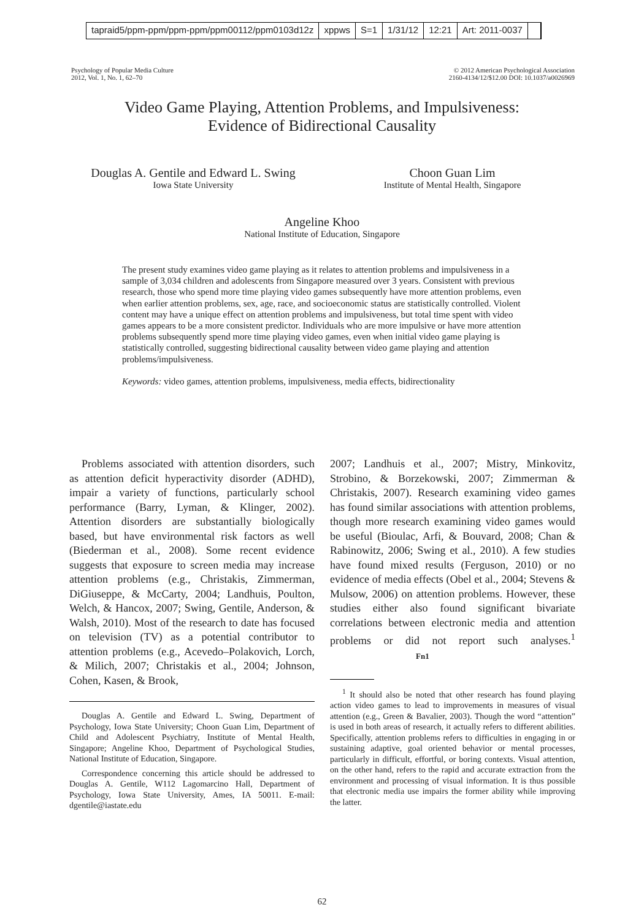tapraid5/ppm-ppm/ppm-ppm/ppm00112/ppm0103d12z xppws S=1 1/31/12 12:21 Art: 2011-0037
Psychology of Popular Media Culture
2012, Vol. 1, No. 1, 62–70
© 2012 American Psychological Association
2160-4134/12/$12.00 DOI: 10.1037/a0026969
Video Game Playing, Attention Problems, and Impulsiveness:
Evidence of Bidirectional Causality
Douglas A. Gentile and Edward L. Swing
Iowa State University
Choon Guan Lim
Institute of Mental Health, Singapore
Angeline Khoo
National Institute of Education, Singapore
The present study examines video game playing as it relates to attention problems and impulsiveness in a sample of 3,034 children and adolescents from Singapore measured over 3 years. Consistent with previous research, those who spend more time playing video games subsequently have more attention problems, even when earlier attention problems, sex, age, race, and socioeconomic status are statistically controlled. Violent content may have a unique effect on attention problems and impulsiveness, but total time spent with video games appears to be a more consistent predictor. Individuals who are more impulsive or have more attention problems subsequently spend more time playing video games, even when initial video game playing is statistically controlled, suggesting bidirectional causality between video game playing and attention problems/impulsiveness.
Keywords: video games, attention problems, impulsiveness, media effects, bidirectionality
Problems associated with attention disorders, such as attention deficit hyperactivity disorder (ADHD), impair a variety of functions, particularly school performance (Barry, Lyman, & Klinger, 2002). Attention disorders are substantially biologically based, but have environmental risk factors as well (Biederman et al., 2008). Some recent evidence suggests that exposure to screen media may increase attention problems (e.g., Christakis, Zimmerman, DiGiuseppe, & McCarty, 2004; Landhuis, Poulton, Welch, & Hancox, 2007; Swing, Gentile, Anderson, & Walsh, 2010). Most of the research to date has focused on television (TV) as a potential contributor to attention problems (e.g., Acevedo–Polakovich, Lorch, & Milich, 2007; Christakis et al., 2004; Johnson, Cohen, Kasen, & Brook,
Douglas A. Gentile and Edward L. Swing, Department of Psychology, Iowa State University; Choon Guan Lim, Department of Child and Adolescent Psychiatry, Institute of Mental Health, Singapore; Angeline Khoo, Department of Psychological Studies, National Institute of Education, Singapore.
Correspondence concerning this article should be addressed to Douglas A. Gentile, W112 Lagomarcino Hall, Department of Psychology, Iowa State University, Ames, IA 50011. E-mail: dgentile@iastate.edu
2007; Landhuis et al., 2007; Mistry, Minkovitz, Strobino, & Borzekowski, 2007; Zimmerman & Christakis, 2007). Research examining video games has found similar associations with attention problems, though more research examining video games would be useful (Bioulac, Arfi, & Bouvard, 2008; Chan & Rabinowitz, 2006; Swing et al., 2010). A few studies have found mixed results (Ferguson, 2010) or no evidence of media effects (Obel et al., 2004; Stevens & Mulsow, 2006) on attention problems. However, these studies either also found significant bivariate correlations between electronic media and attention problems or did not report such analyses.<sup>1</sup> Fn1
<sup>1</sup> It should also be noted that other research has found playing action video games to lead to improvements in measures of visual attention (e.g., Green & Bavalier, 2003). Though the word “attention” is used in both areas of research, it actually refers to different abilities. Specifically, attention problems refers to difficulties in engaging in or sustaining adaptive, goal oriented behavior or mental processes, particularly in difficult, effortful, or boring contexts. Visual attention, on the other hand, refers to the rapid and accurate extraction from the environment and processing of visual information. It is thus possible that electronic media use impairs the former ability while improving the latter.
62